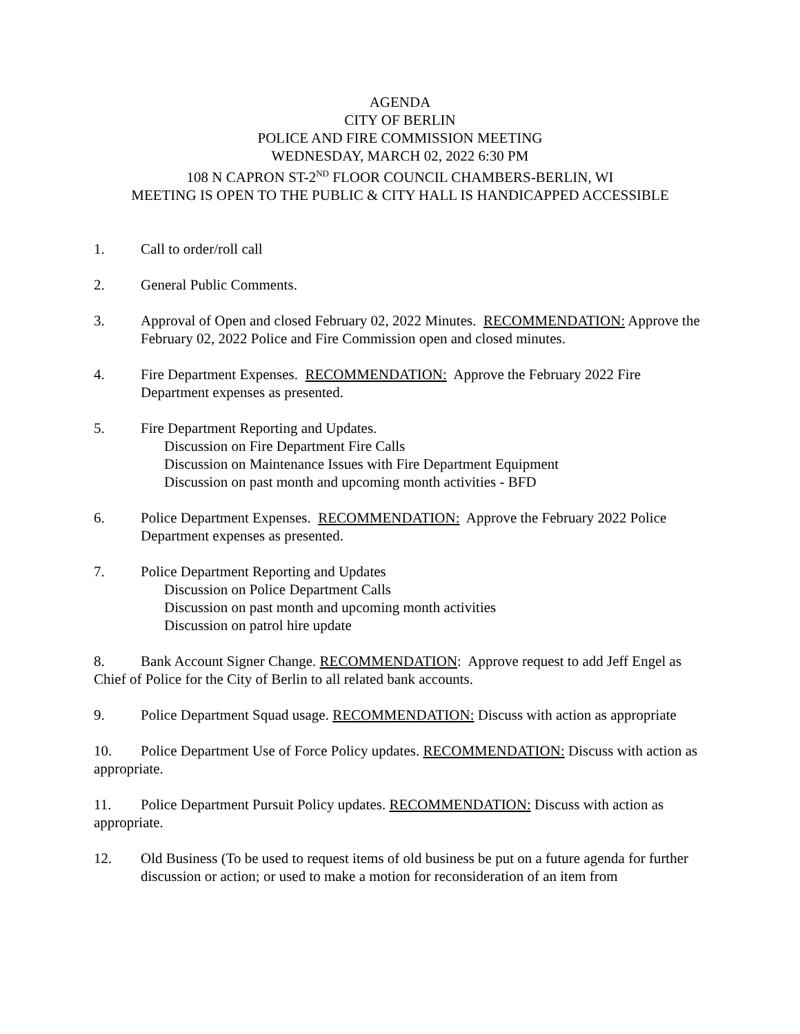AGENDA
CITY OF BERLIN
POLICE AND FIRE COMMISSION MEETING
WEDNESDAY, MARCH 02, 2022 6:30 PM
108 N CAPRON ST-2<sup>ND</sup> FLOOR COUNCIL CHAMBERS-BERLIN, WI
MEETING IS OPEN TO THE PUBLIC & CITY HALL IS HANDICAPPED ACCESSIBLE
1. Call to order/roll call
2. General Public Comments.
3. Approval of Open and closed February 02, 2022 Minutes. RECOMMENDATION: Approve the February 02, 2022 Police and Fire Commission open and closed minutes.
4. Fire Department Expenses. RECOMMENDATION: Approve the February 2022 Fire Department expenses as presented.
5. Fire Department Reporting and Updates.
Discussion on Fire Department Fire Calls
Discussion on Maintenance Issues with Fire Department Equipment
Discussion on past month and upcoming month activities - BFD
6. Police Department Expenses. RECOMMENDATION: Approve the February 2022 Police Department expenses as presented.
7. Police Department Reporting and Updates
Discussion on Police Department Calls
Discussion on past month and upcoming month activities
Discussion on patrol hire update
8. Bank Account Signer Change. RECOMMENDATION: Approve request to add Jeff Engel as Chief of Police for the City of Berlin to all related bank accounts.
9. Police Department Squad usage. RECOMMENDATION: Discuss with action as appropriate
10. Police Department Use of Force Policy updates. RECOMMENDATION: Discuss with action as appropriate.
11. Police Department Pursuit Policy updates. RECOMMENDATION: Discuss with action as appropriate.
12. Old Business (To be used to request items of old business be put on a future agenda for further discussion or action; or used to make a motion for reconsideration of an item from